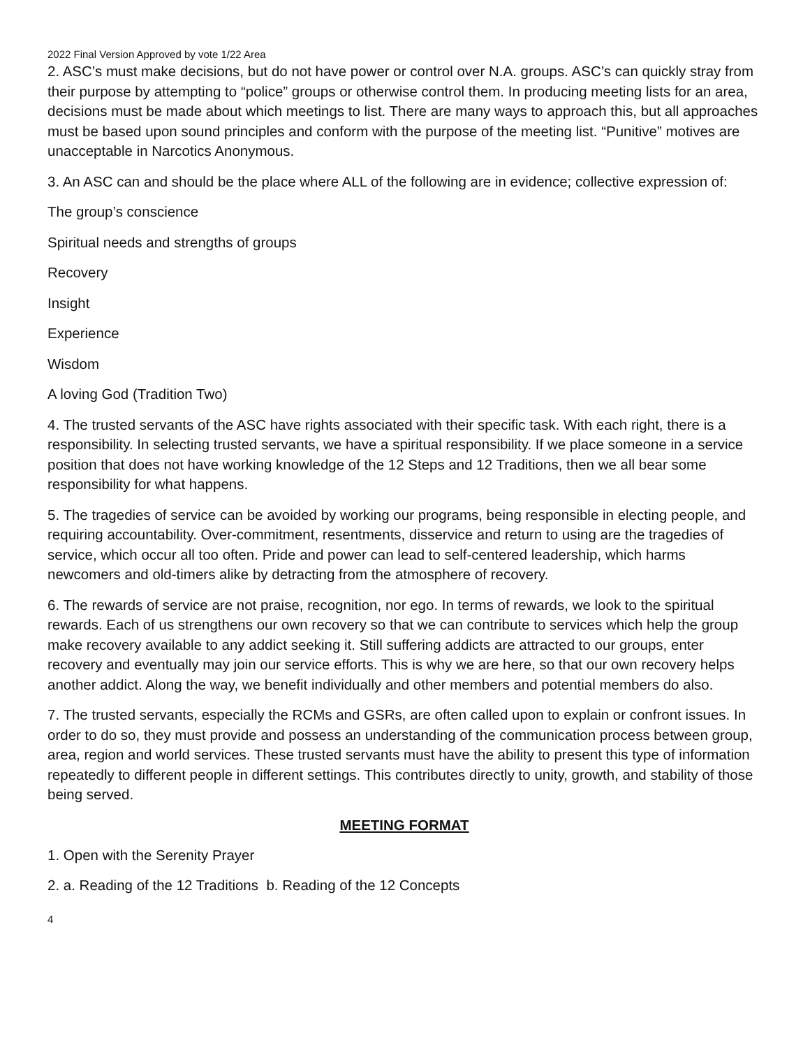2022 Final Version Approved by vote 1/22 Area
2. ASC’s must make decisions, but do not have power or control over N.A. groups. ASC’s can quickly stray from their purpose by attempting to “police” groups or otherwise control them. In producing meeting lists for an area, decisions must be made about which meetings to list. There are many ways to approach this, but all approaches must be based upon sound principles and conform with the purpose of the meeting list. “Punitive” motives are unacceptable in Narcotics Anonymous.
3. An ASC can and should be the place where ALL of the following are in evidence; collective expression of:
The group’s conscience
Spiritual needs and strengths of groups
Recovery
Insight
Experience
Wisdom
A loving God (Tradition Two)
4. The trusted servants of the ASC have rights associated with their specific task. With each right, there is a responsibility. In selecting trusted servants, we have a spiritual responsibility. If we place someone in a service position that does not have working knowledge of the 12 Steps and 12 Traditions, then we all bear some responsibility for what happens.
5. The tragedies of service can be avoided by working our programs, being responsible in electing people, and requiring accountability. Over-commitment, resentments, disservice and return to using are the tragedies of service, which occur all too often. Pride and power can lead to self-centered leadership, which harms newcomers and old-timers alike by detracting from the atmosphere of recovery.
6. The rewards of service are not praise, recognition, nor ego. In terms of rewards, we look to the spiritual rewards. Each of us strengthens our own recovery so that we can contribute to services which help the group make recovery available to any addict seeking it. Still suffering addicts are attracted to our groups, enter recovery and eventually may join our service efforts. This is why we are here, so that our own recovery helps another addict. Along the way, we benefit individually and other members and potential members do also.
7. The trusted servants, especially the RCMs and GSRs, are often called upon to explain or confront issues. In order to do so, they must provide and possess an understanding of the communication process between group, area, region and world services. These trusted servants must have the ability to present this type of information repeatedly to different people in different settings. This contributes directly to unity, growth, and stability of those being served.
MEETING FORMAT
1. Open with the Serenity Prayer
2. a. Reading of the 12 Traditions b. Reading of the 12 Concepts
4